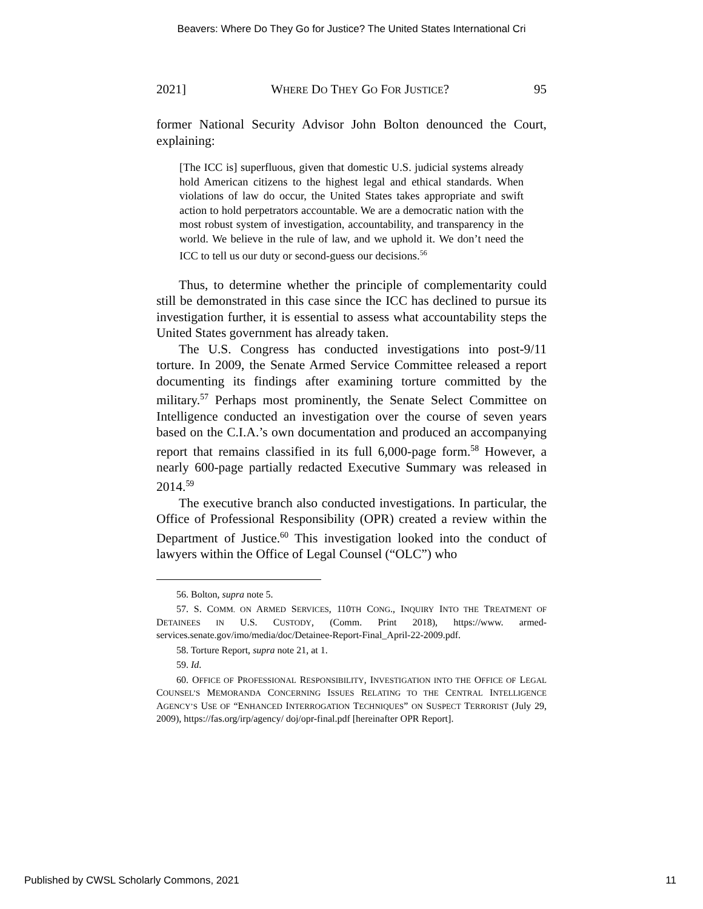Beavers: Where Do They Go for Justice? The United States International Cri
2021] WHERE DO THEY GO FOR JUSTICE? 95
former National Security Advisor John Bolton denounced the Court, explaining:
[The ICC is] superfluous, given that domestic U.S. judicial systems already hold American citizens to the highest legal and ethical standards. When violations of law do occur, the United States takes appropriate and swift action to hold perpetrators accountable. We are a democratic nation with the most robust system of investigation, accountability, and transparency in the world. We believe in the rule of law, and we uphold it. We don’t need the ICC to tell us our duty or second-guess our decisions.<sup>56</sup>
Thus, to determine whether the principle of complementarity could still be demonstrated in this case since the ICC has declined to pursue its investigation further, it is essential to assess what accountability steps the United States government has already taken.
The U.S. Congress has conducted investigations into post-9/11 torture. In 2009, the Senate Armed Service Committee released a report documenting its findings after examining torture committed by the military.<sup>57</sup> Perhaps most prominently, the Senate Select Committee on Intelligence conducted an investigation over the course of seven years based on the C.I.A.’s own documentation and produced an accompanying report that remains classified in its full 6,000-page form.<sup>58</sup> However, a nearly 600-page partially redacted Executive Summary was released in 2014.<sup>59</sup>
The executive branch also conducted investigations. In particular, the Office of Professional Responsibility (OPR) created a review within the Department of Justice.<sup>60</sup> This investigation looked into the conduct of lawyers within the Office of Legal Counsel (“OLC”) who
56. Bolton, supra note 5.
57. S. COMM. ON ARMED SERVICES, 110TH CONG., INQUIRY INTO THE TREATMENT OF DETAINEES IN U.S. CUSTODY, (Comm. Print 2018), https://www. armed-services.senate.gov/imo/media/doc/Detainee-Report-Final_April-22-2009.pdf.
58. Torture Report, supra note 21, at 1.
59. Id.
60. OFFICE OF PROFESSIONAL RESPONSIBILITY, INVESTIGATION INTO THE OFFICE OF LEGAL COUNSEL’S MEMORANDA CONCERNING ISSUES RELATING TO THE CENTRAL INTELLIGENCE AGENCY’S USE OF “ENHANCED INTERROGATION TECHNIQUES” ON SUSPECT TERRORIST (July 29, 2009), https://fas.org/irp/agency/ doj/opr-final.pdf [hereinafter OPR Report].
Published by CWSL Scholarly Commons, 2021 11